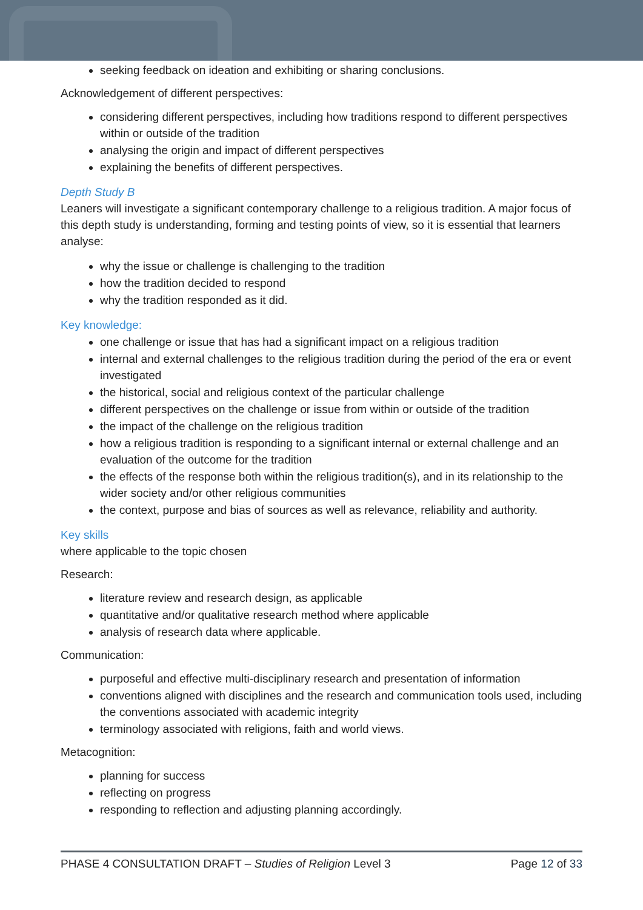seeking feedback on ideation and exhibiting or sharing conclusions.
Acknowledgement of different perspectives:
considering different perspectives, including how traditions respond to different perspectives within or outside of the tradition
analysing the origin and impact of different perspectives
explaining the benefits of different perspectives.
Depth Study B
Leaners will investigate a significant contemporary challenge to a religious tradition. A major focus of this depth study is understanding, forming and testing points of view, so it is essential that learners analyse:
why the issue or challenge is challenging to the tradition
how the tradition decided to respond
why the tradition responded as it did.
Key knowledge:
one challenge or issue that has had a significant impact on a religious tradition
internal and external challenges to the religious tradition during the period of the era or event investigated
the historical, social and religious context of the particular challenge
different perspectives on the challenge or issue from within or outside of the tradition
the impact of the challenge on the religious tradition
how a religious tradition is responding to a significant internal or external challenge and an evaluation of the outcome for the tradition
the effects of the response both within the religious tradition(s), and in its relationship to the wider society and/or other religious communities
the context, purpose and bias of sources as well as relevance, reliability and authority.
Key skills
where applicable to the topic chosen
Research:
literature review and research design, as applicable
quantitative and/or qualitative research method where applicable
analysis of research data where applicable.
Communication:
purposeful and effective multi-disciplinary research and presentation of information
conventions aligned with disciplines and the research and communication tools used, including the conventions associated with academic integrity
terminology associated with religions, faith and world views.
Metacognition:
planning for success
reflecting on progress
responding to reflection and adjusting planning accordingly.
PHASE 4 CONSULTATION DRAFT – Studies of Religion Level 3 Page 12 of 33